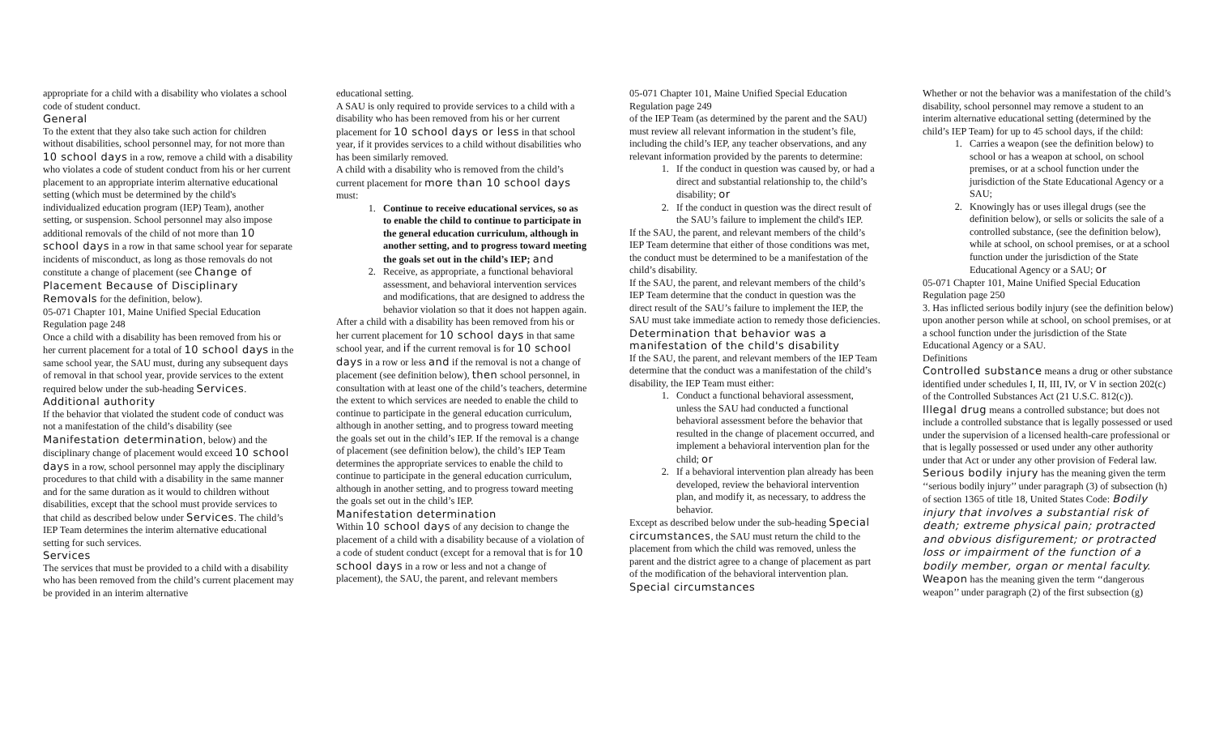appropriate for a child with a disability who violates a school code of student conduct.
General
To the extent that they also take such action for children without disabilities, school personnel may, for not more than 10 school days in a row, remove a child with a disability who violates a code of student conduct from his or her current placement to an appropriate interim alternative educational setting (which must be determined by the child's individualized education program (IEP) Team), another setting, or suspension. School personnel may also impose additional removals of the child of not more than 10 school days in a row in that same school year for separate incidents of misconduct, as long as those removals do not constitute a change of placement (see Change of Placement Because of Disciplinary Removals for the definition, below).
05-071 Chapter 101, Maine Unified Special Education Regulation page 248
Once a child with a disability has been removed from his or her current placement for a total of 10 school days in the same school year, the SAU must, during any subsequent days of removal in that school year, provide services to the extent required below under the sub-heading Services.
Additional authority
If the behavior that violated the student code of conduct was not a manifestation of the child’s disability (see Manifestation determination, below) and the disciplinary change of placement would exceed 10 school days in a row, school personnel may apply the disciplinary procedures to that child with a disability in the same manner and for the same duration as it would to children without disabilities, except that the school must provide services to that child as described below under Services. The child’s IEP Team determines the interim alternative educational setting for such services.
Services
The services that must be provided to a child with a disability who has been removed from the child’s current placement may be provided in an interim alternative
educational setting.
A SAU is only required to provide services to a child with a disability who has been removed from his or her current placement for 10 school days or less in that school year, if it provides services to a child without disabilities who has been similarly removed.
A child with a disability who is removed from the child’s current placement for more than 10 school days must:
1. Continue to receive educational services, so as to enable the child to continue to participate in the general education curriculum, although in another setting, and to progress toward meeting the goals set out in the child’s IEP; and
2. Receive, as appropriate, a functional behavioral assessment, and behavioral intervention services and modifications, that are designed to address the behavior violation so that it does not happen again.
After a child with a disability has been removed from his or her current placement for 10 school days in that same school year, and if the current removal is for 10 school days in a row or less and if the removal is not a change of placement (see definition below), then school personnel, in consultation with at least one of the child’s teachers, determine the extent to which services are needed to enable the child to continue to participate in the general education curriculum, although in another setting, and to progress toward meeting the goals set out in the child’s IEP. If the removal is a change of placement (see definition below), the child’s IEP Team determines the appropriate services to enable the child to continue to participate in the general education curriculum, although in another setting, and to progress toward meeting the goals set out in the child’s IEP.
Manifestation determination
Within 10 school days of any decision to change the placement of a child with a disability because of a violation of a code of student conduct (except for a removal that is for 10 school days in a row or less and not a change of placement), the SAU, the parent, and relevant members
05-071 Chapter 101, Maine Unified Special Education Regulation page 249
of the IEP Team (as determined by the parent and the SAU) must review all relevant information in the student’s file, including the child’s IEP, any teacher observations, and any relevant information provided by the parents to determine:
1. If the conduct in question was caused by, or had a direct and substantial relationship to, the child’s disability; or
2. If the conduct in question was the direct result of the SAU’s failure to implement the child's IEP.
If the SAU, the parent, and relevant members of the child’s IEP Team determine that either of those conditions was met, the conduct must be determined to be a manifestation of the child’s disability.
If the SAU, the parent, and relevant members of the child’s IEP Team determine that the conduct in question was the direct result of the SAU’s failure to implement the IEP, the SAU must take immediate action to remedy those deficiencies.
Determination that behavior was a manifestation of the child's disability
If the SAU, the parent, and relevant members of the IEP Team determine that the conduct was a manifestation of the child’s disability, the IEP Team must either:
1. Conduct a functional behavioral assessment, unless the SAU had conducted a functional behavioral assessment before the behavior that resulted in the change of placement occurred, and implement a behavioral intervention plan for the child; or
2. If a behavioral intervention plan already has been developed, review the behavioral intervention plan, and modify it, as necessary, to address the behavior.
Except as described below under the sub-heading Special circumstances, the SAU must return the child to the placement from which the child was removed, unless the parent and the district agree to a change of placement as part of the modification of the behavioral intervention plan.
Special circumstances
Whether or not the behavior was a manifestation of the child’s disability, school personnel may remove a student to an interim alternative educational setting (determined by the child’s IEP Team) for up to 45 school days, if the child:
1. Carries a weapon (see the definition below) to school or has a weapon at school, on school premises, or at a school function under the jurisdiction of the State Educational Agency or a SAU;
2. Knowingly has or uses illegal drugs (see the definition below), or sells or solicits the sale of a controlled substance, (see the definition below), while at school, on school premises, or at a school function under the jurisdiction of the State Educational Agency or a SAU; or
05-071 Chapter 101, Maine Unified Special Education Regulation page 250
3. Has inflicted serious bodily injury (see the definition below) upon another person while at school, on school premises, or at a school function under the jurisdiction of the State Educational Agency or a SAU.
Definitions
Controlled substance means a drug or other substance identified under schedules I, II, III, IV, or V in section 202(c) of the Controlled Substances Act (21 U.S.C. 812(c)).
Illegal drug means a controlled substance; but does not include a controlled substance that is legally possessed or used under the supervision of a licensed health-care professional or that is legally possessed or used under any other authority under that Act or under any other provision of Federal law.
Serious bodily injury has the meaning given the term ‘‘serious bodily injury’’ under paragraph (3) of subsection (h) of section 1365 of title 18, United States Code: Bodily injury that involves a substantial risk of death; extreme physical pain; protracted and obvious disfigurement; or protracted loss or impairment of the function of a bodily member, organ or mental faculty.
Weapon has the meaning given the term ‘‘dangerous weapon’’ under paragraph (2) of the first subsection (g)